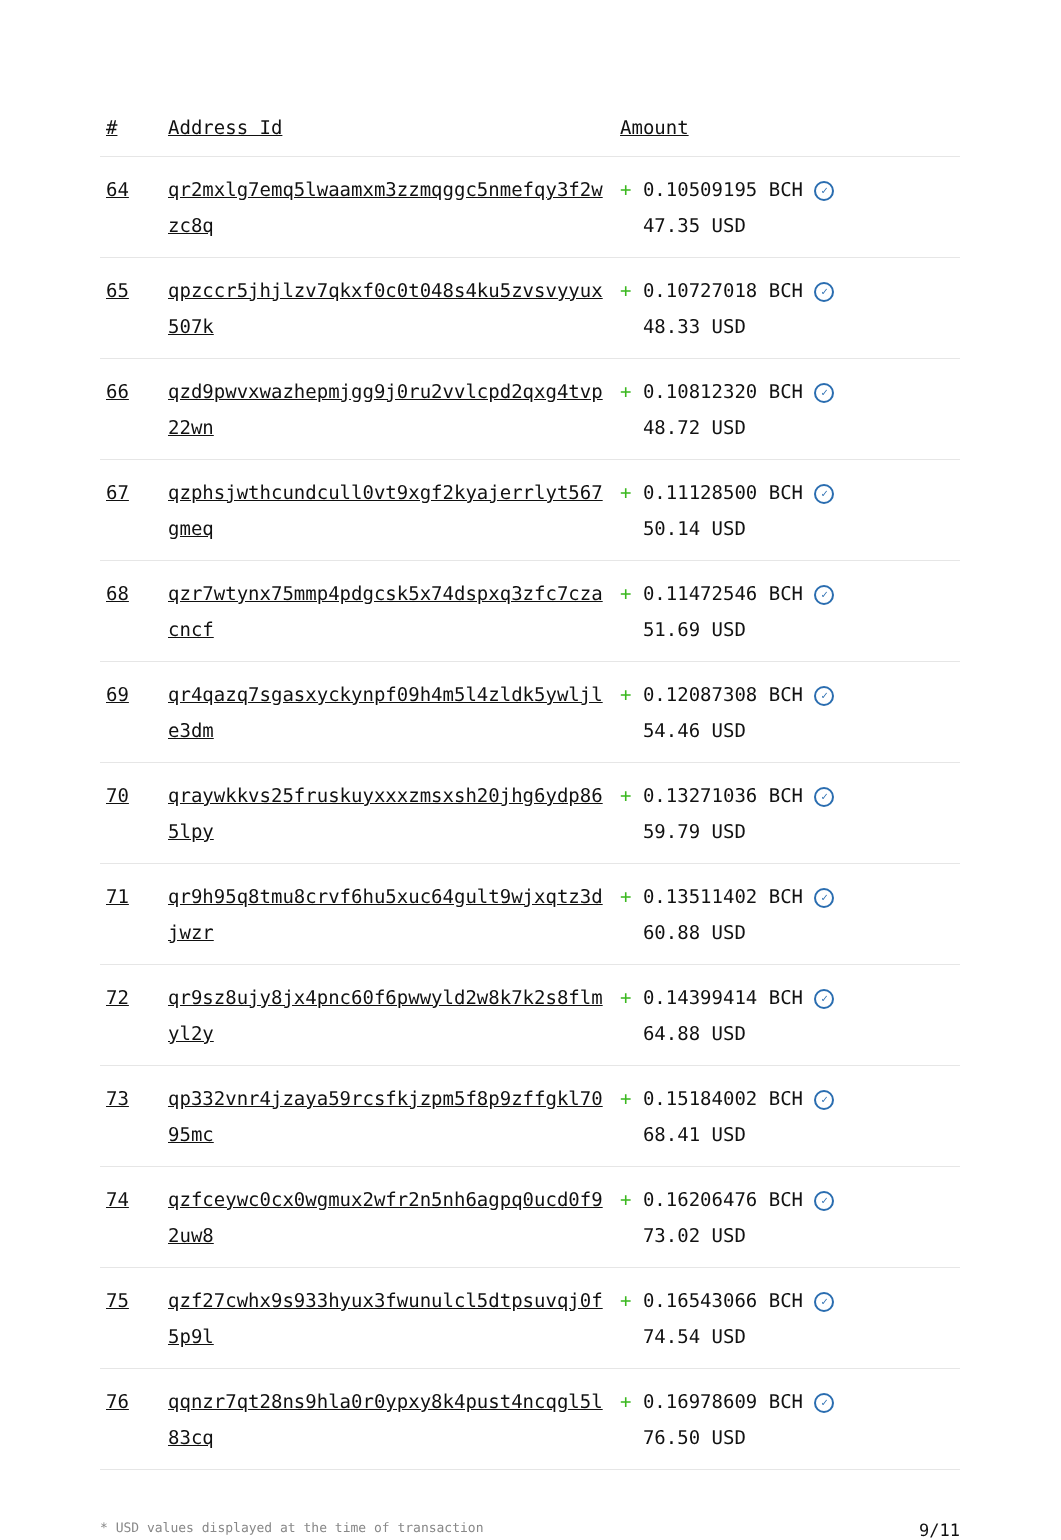| # | Address Id | Amount |
| --- | --- | --- |
| 64 | qr2mxlg7emq5lwaamxm3zzmqggc5nmefqy3f2wzc8q | + 0.10509195 BCH ✓ 47.35 USD |
| 65 | qpzccr5jhjlzv7qkxf0c0t048s4ku5zvsvyyux507k | + 0.10727018 BCH ✓ 48.33 USD |
| 66 | qzd9pwvxwazhepmjgg9j0ru2vvlcpd2qxg4tvp22wn | + 0.10812320 BCH ✓ 48.72 USD |
| 67 | qzphsjwthcundcull0vt9xgf2kyajerrlyt567gmeq | + 0.11128500 BCH ✓ 50.14 USD |
| 68 | qzr7wtynx75mmp4pdgcsk5x74dspxq3zfc7czacncf | + 0.11472546 BCH ✓ 51.69 USD |
| 69 | qr4qazq7sgasxyckynpf09h4m5l4zldk5ywljle3dm | + 0.12087308 BCH ✓ 54.46 USD |
| 70 | qraywkkvs25fruskuyxxxzmsxsh20jhg6ydp865lpy | + 0.13271036 BCH ✓ 59.79 USD |
| 71 | qr9h95q8tmu8crvf6hu5xuc64gult9wjxqtz3djwzr | + 0.13511402 BCH ✓ 60.88 USD |
| 72 | qr9sz8ujy8jx4pnc60f6pwwyld2w8k7k2s8flmyl2y | + 0.14399414 BCH ✓ 64.88 USD |
| 73 | qp332vnr4jzaya59rcsfkjzpm5f8p9zffgkl7095mc | + 0.15184002 BCH ✓ 68.41 USD |
| 74 | qzfceywc0cx0wgmux2wfr2n5nh6agpq0ucd0f92uw8 | + 0.16206476 BCH ✓ 73.02 USD |
| 75 | qzf27cwhx9s933hyux3fwunulcl5dtpsuvqj0f5p9l | + 0.16543066 BCH ✓ 74.54 USD |
| 76 | qqnzr7qt28ns9hla0r0ypxy8k4pust4ncqgl5l83cq | + 0.16978609 BCH ✓ 76.50 USD |
* USD values displayed at the time of transaction 9/11